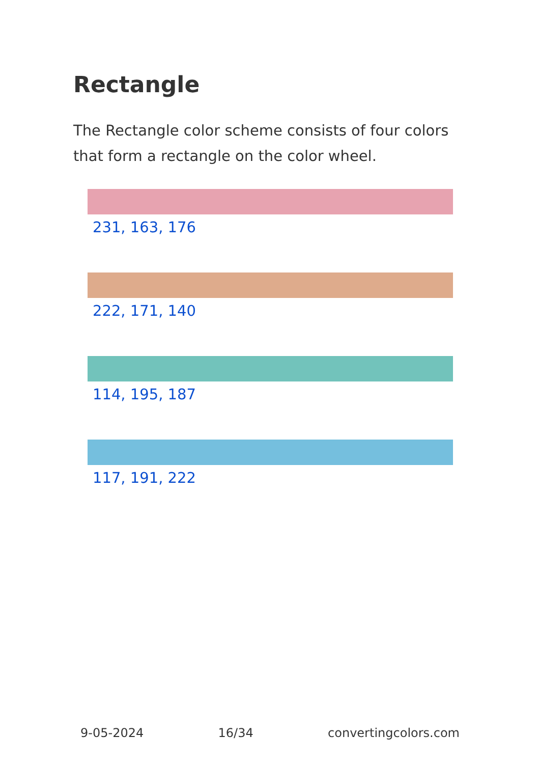Rectangle
The Rectangle color scheme consists of four colors that form a rectangle on the color wheel.
231, 163, 176
222, 171, 140
114, 195, 187
117, 191, 222
9-05-2024 16/34 convertingcolors.com